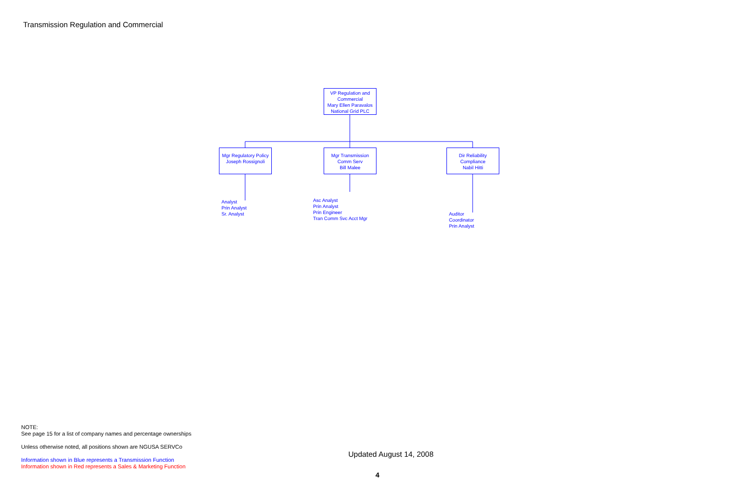Transmission Regulation and Commercial
VP Regulation and Commercial
Mary Ellen Paravalos
National Grid PLC
Mgr Regulatory Policy
Joseph Rossignoli
Mgr Transmission
Comm Serv
Bill Malee
Dir Reliability
Compliance
Nabil Hitti
Analyst
Prin Analyst
Sr. Analyst
Asc Analyst
Prin Analyst
Prin Engineer
Tran Comm Svc Acct Mgr
Auditor
Coordinator
Prin Analyst
NOTE:
See page 15 for a list of company names and percentage ownerships
Unless otherwise noted, all positions shown are NGUSA SERVCo
Information shown in Blue represents a Transmission Function
Information shown in Red represents a Sales & Marketing Function
Updated August 14, 2008
4